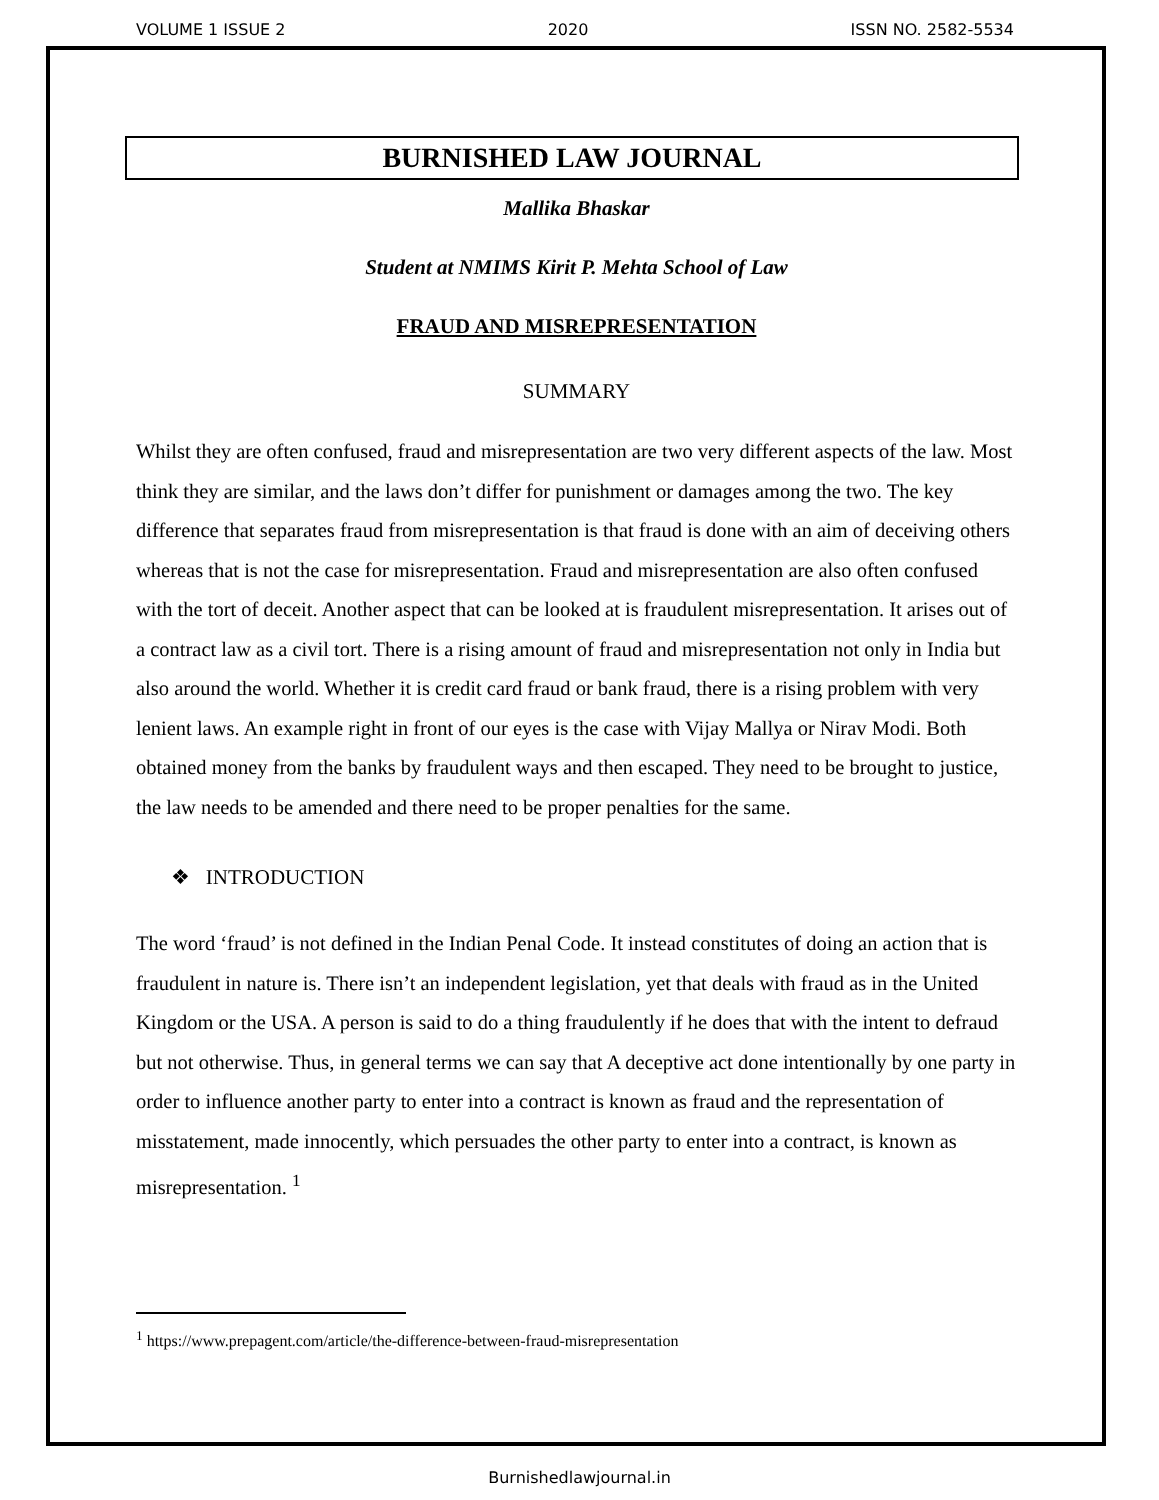VOLUME 1 ISSUE 2 2020 ISSN NO. 2582-5534
BURNISHED LAW JOURNAL
Mallika Bhaskar
Student at NMIMS Kirit P. Mehta School of Law
FRAUD AND MISREPRESENTATION
SUMMARY
Whilst they are often confused, fraud and misrepresentation are two very different aspects of the law. Most think they are similar, and the laws don’t differ for punishment or damages among the two. The key difference that separates fraud from misrepresentation is that fraud is done with an aim of deceiving others whereas that is not the case for misrepresentation. Fraud and misrepresentation are also often confused with the tort of deceit. Another aspect that can be looked at is fraudulent misrepresentation. It arises out of a contract law as a civil tort. There is a rising amount of fraud and misrepresentation not only in India but also around the world. Whether it is credit card fraud or bank fraud, there is a rising problem with very lenient laws. An example right in front of our eyes is the case with Vijay Mallya or Nirav Modi. Both obtained money from the banks by fraudulent ways and then escaped. They need to be brought to justice, the law needs to be amended and there need to be proper penalties for the same.
❖ INTRODUCTION
The word ‘fraud’ is not defined in the Indian Penal Code. It instead constitutes of doing an action that is fraudulent in nature is. There isn’t an independent legislation, yet that deals with fraud as in the United Kingdom or the USA. A person is said to do a thing fraudulently if he does that with the intent to defraud but not otherwise. Thus, in general terms we can say that A deceptive act done intentionally by one party in order to influence another party to enter into a contract is known as fraud and the representation of misstatement, made innocently, which persuades the other party to enter into a contract, is known as misrepresentation. <sup>1</sup>
<sup>1</sup> https://www.prepagent.com/article/the-difference-between-fraud-misrepresentation
Burnishedlawjournal.in